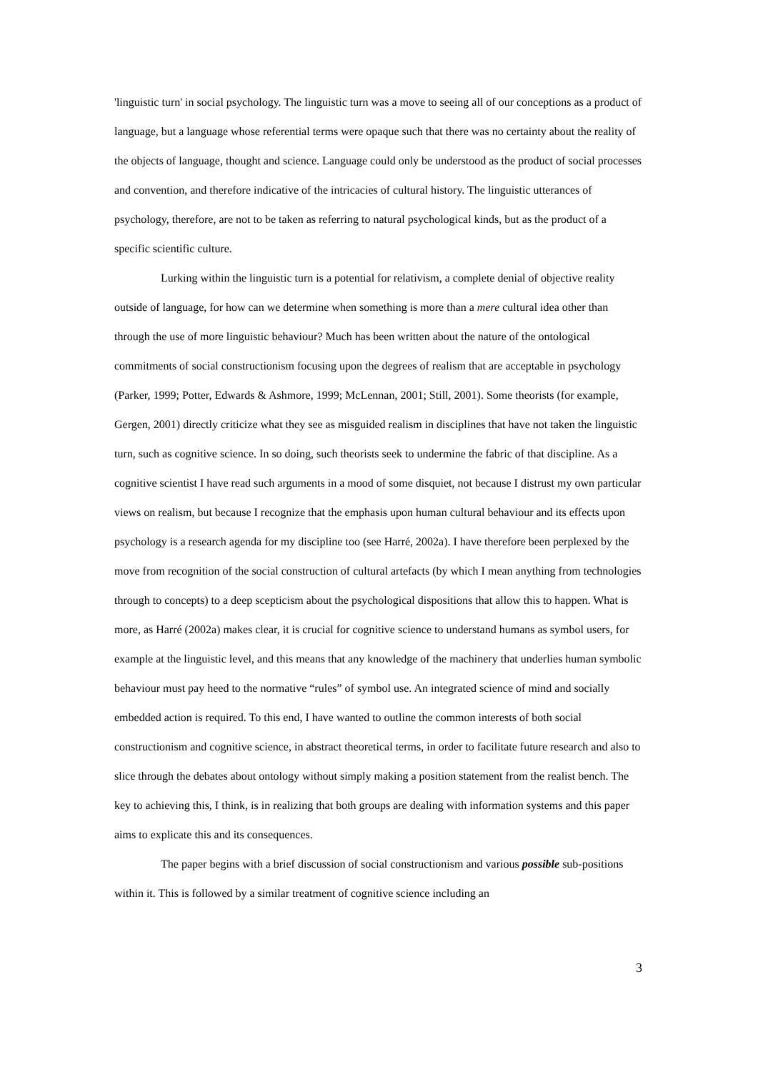'linguistic turn' in social psychology. The linguistic turn was a move to seeing all of our conceptions as a product of language, but a language whose referential terms were opaque such that there was no certainty about the reality of the objects of language, thought and science. Language could only be understood as the product of social processes and convention, and therefore indicative of the intricacies of cultural history. The linguistic utterances of psychology, therefore, are not to be taken as referring to natural psychological kinds, but as the product of a specific scientific culture.
Lurking within the linguistic turn is a potential for relativism, a complete denial of objective reality outside of language, for how can we determine when something is more than a mere cultural idea other than through the use of more linguistic behaviour? Much has been written about the nature of the ontological commitments of social constructionism focusing upon the degrees of realism that are acceptable in psychology (Parker, 1999; Potter, Edwards & Ashmore, 1999; McLennan, 2001; Still, 2001). Some theorists (for example, Gergen, 2001) directly criticize what they see as misguided realism in disciplines that have not taken the linguistic turn, such as cognitive science. In so doing, such theorists seek to undermine the fabric of that discipline. As a cognitive scientist I have read such arguments in a mood of some disquiet, not because I distrust my own particular views on realism, but because I recognize that the emphasis upon human cultural behaviour and its effects upon psychology is a research agenda for my discipline too (see Harré, 2002a). I have therefore been perplexed by the move from recognition of the social construction of cultural artefacts (by which I mean anything from technologies through to concepts) to a deep scepticism about the psychological dispositions that allow this to happen. What is more, as Harré (2002a) makes clear, it is crucial for cognitive science to understand humans as symbol users, for example at the linguistic level, and this means that any knowledge of the machinery that underlies human symbolic behaviour must pay heed to the normative “rules” of symbol use. An integrated science of mind and socially embedded action is required. To this end, I have wanted to outline the common interests of both social constructionism and cognitive science, in abstract theoretical terms, in order to facilitate future research and also to slice through the debates about ontology without simply making a position statement from the realist bench. The key to achieving this, I think, is in realizing that both groups are dealing with information systems and this paper aims to explicate this and its consequences.
The paper begins with a brief discussion of social constructionism and various possible sub-positions within it. This is followed by a similar treatment of cognitive science including an
3